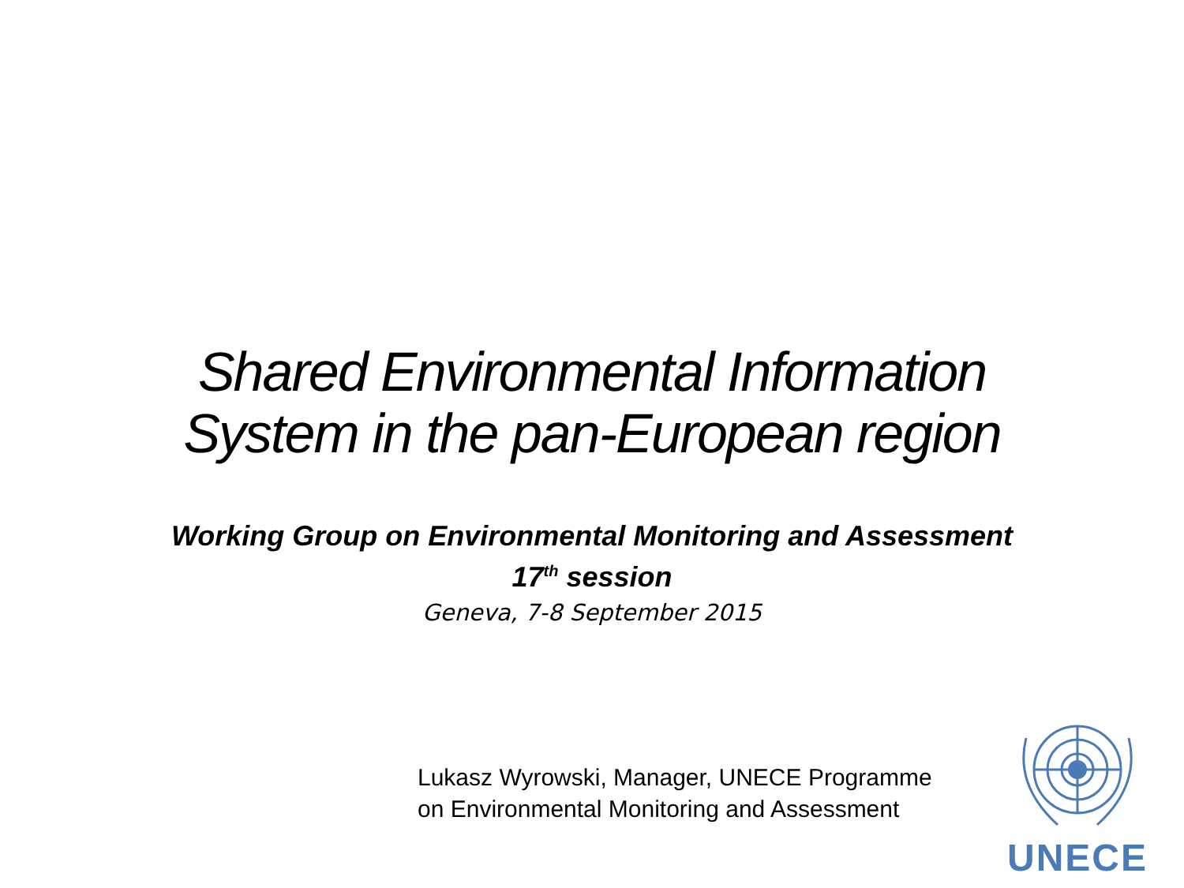Shared Environmental Information
System in the pan-European region
Working Group on Environmental Monitoring and Assessment
17<sup>th</sup> session
Geneva, 7-8 September 2015
Lukasz Wyrowski, Manager, UNECE Programme
on Environmental Monitoring and Assessment
UNECE